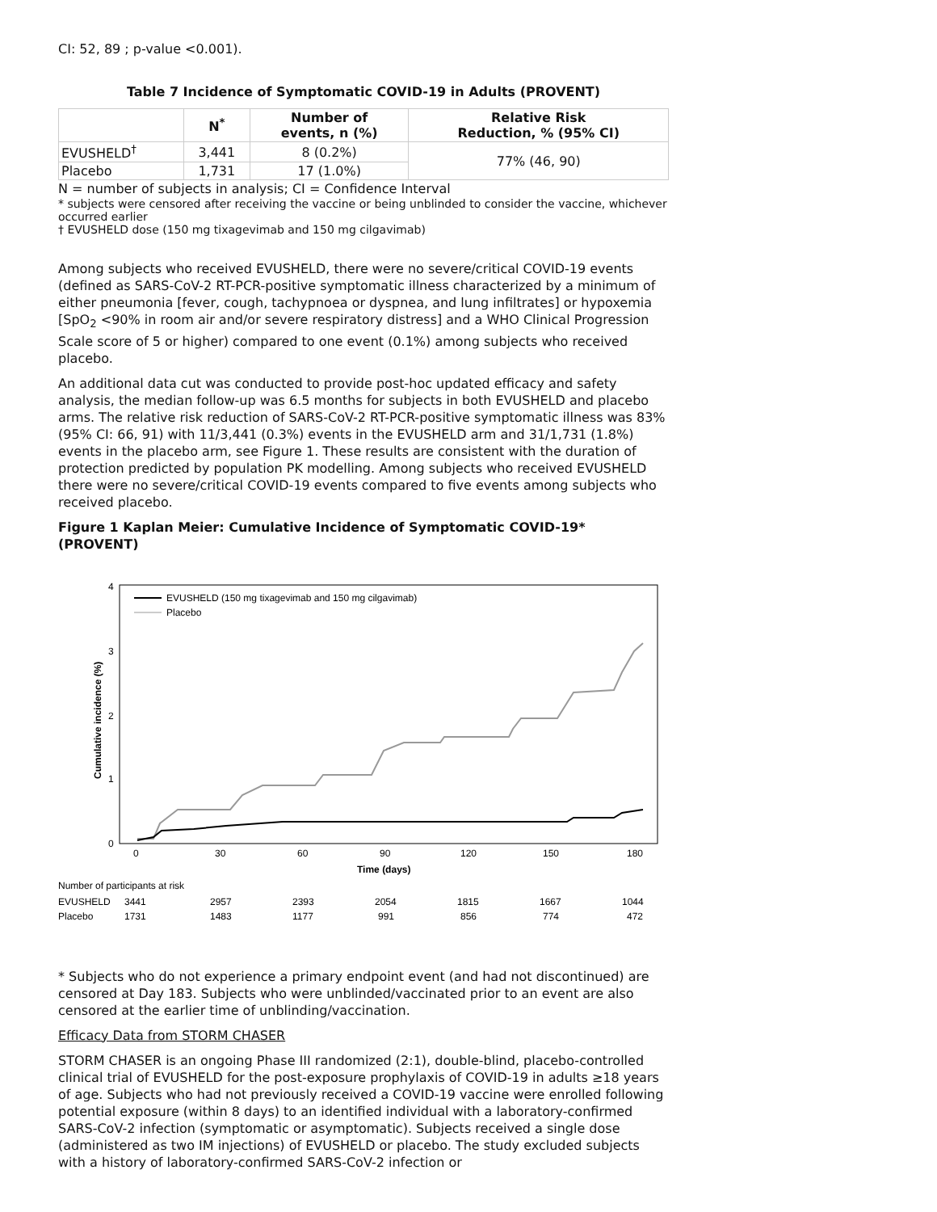CI: 52, 89 ; p-value <0.001).
Table 7 Incidence of Symptomatic COVID-19 in Adults (PROVENT)
| | N<sup>*</sup> | Number of events, n (%) | Relative Risk Reduction, % (95% CI) |
| --- | --- | --- | --- |
| EVUSHELD<sup>†</sup> | 3,441 | 8 (0.2%) | 77% (46, 90) |
| Placebo | 1,731 | 17 (1.0%) | |
N = number of subjects in analysis; CI = Confidence Interval
* subjects were censored after receiving the vaccine or being unblinded to consider the vaccine, whichever occurred earlier
† EVUSHELD dose (150 mg tixagevimab and 150 mg cilgavimab)
Among subjects who received EVUSHELD, there were no severe/critical COVID-19 events (defined as SARS-CoV-2 RT-PCR-positive symptomatic illness characterized by a minimum of either pneumonia [fever, cough, tachypnoea or dyspnea, and lung infiltrates] or hypoxemia [SpO<sub>2</sub> <90% in room air and/or severe respiratory distress] and a WHO Clinical Progression Scale score of 5 or higher) compared to one event (0.1%) among subjects who received placebo.
An additional data cut was conducted to provide post-hoc updated efficacy and safety analysis, the median follow-up was 6.5 months for subjects in both EVUSHELD and placebo arms. The relative risk reduction of SARS-CoV-2 RT-PCR-positive symptomatic illness was 83% (95% CI: 66, 91) with 11/3,441 (0.3%) events in the EVUSHELD arm and 31/1,731 (1.8%) events in the placebo arm, see Figure 1. These results are consistent with the duration of protection predicted by population PK modelling. Among subjects who received EVUSHELD there were no severe/critical COVID-19 events compared to five events among subjects who received placebo.
Figure 1 Kaplan Meier: Cumulative Incidence of Symptomatic COVID-19* (PROVENT)
4
3
2
1
0
Cumulative incidence (%)
EVUSHELD (150 mg tixagevimab and 150 mg cilgavimab)
Placebo
0
30
60
90
120
150
180
Time (days)
Number of participants at risk
EVUSHELD
3441
2957
2393
2054
1815
1667
1044
Placebo
1731
1483
1177
991
856
774
472
* Subjects who do not experience a primary endpoint event (and had not discontinued) are censored at Day 183. Subjects who were unblinded/vaccinated prior to an event are also censored at the earlier time of unblinding/vaccination.
Efficacy Data from STORM CHASER
STORM CHASER is an ongoing Phase III randomized (2:1), double-blind, placebo-controlled clinical trial of EVUSHELD for the post-exposure prophylaxis of COVID-19 in adults ≥18 years of age. Subjects who had not previously received a COVID-19 vaccine were enrolled following potential exposure (within 8 days) to an identified individual with a laboratory-confirmed SARS-CoV-2 infection (symptomatic or asymptomatic). Subjects received a single dose (administered as two IM injections) of EVUSHELD or placebo. The study excluded subjects with a history of laboratory-confirmed SARS-CoV-2 infection or